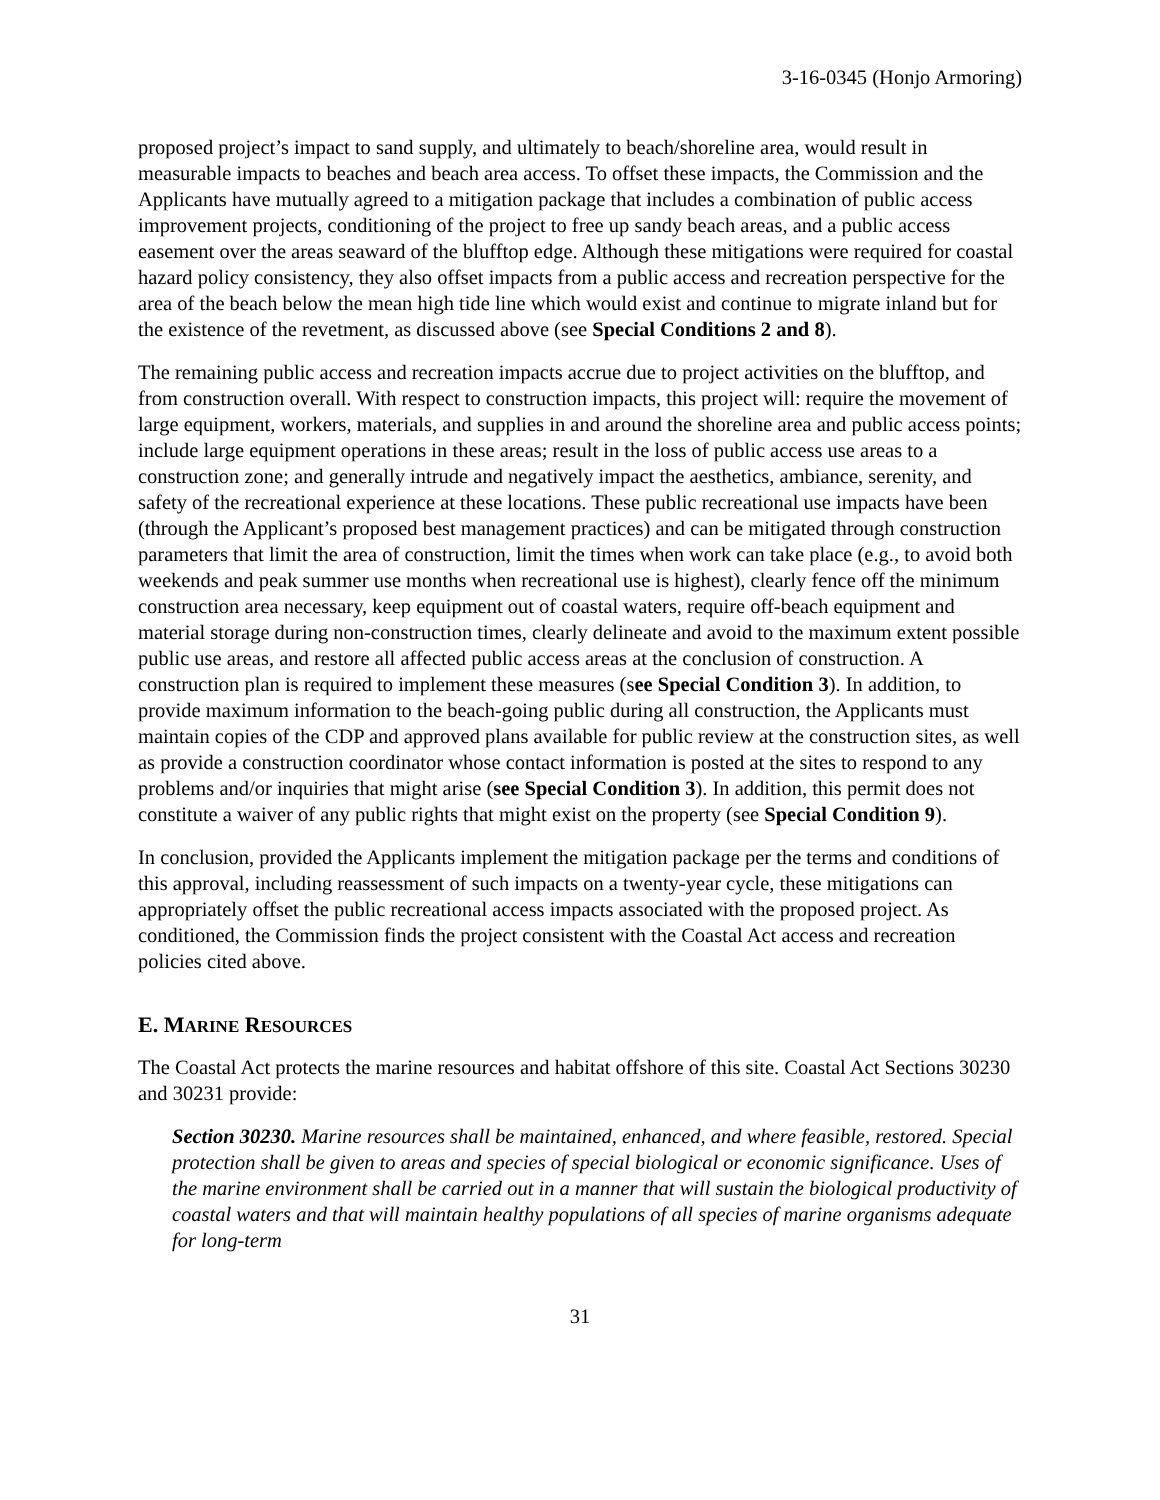3-16-0345 (Honjo Armoring)
proposed project’s impact to sand supply, and ultimately to beach/shoreline area, would result in measurable impacts to beaches and beach area access. To offset these impacts, the Commission and the Applicants have mutually agreed to a mitigation package that includes a combination of public access improvement projects, conditioning of the project to free up sandy beach areas, and a public access easement over the areas seaward of the blufftop edge. Although these mitigations were required for coastal hazard policy consistency, they also offset impacts from a public access and recreation perspective for the area of the beach below the mean high tide line which would exist and continue to migrate inland but for the existence of the revetment, as discussed above (see Special Conditions 2 and 8).
The remaining public access and recreation impacts accrue due to project activities on the blufftop, and from construction overall. With respect to construction impacts, this project will: require the movement of large equipment, workers, materials, and supplies in and around the shoreline area and public access points; include large equipment operations in these areas; result in the loss of public access use areas to a construction zone; and generally intrude and negatively impact the aesthetics, ambiance, serenity, and safety of the recreational experience at these locations. These public recreational use impacts have been (through the Applicant’s proposed best management practices) and can be mitigated through construction parameters that limit the area of construction, limit the times when work can take place (e.g., to avoid both weekends and peak summer use months when recreational use is highest), clearly fence off the minimum construction area necessary, keep equipment out of coastal waters, require off-beach equipment and material storage during non-construction times, clearly delineate and avoid to the maximum extent possible public use areas, and restore all affected public access areas at the conclusion of construction. A construction plan is required to implement these measures (see Special Condition 3). In addition, to provide maximum information to the beach-going public during all construction, the Applicants must maintain copies of the CDP and approved plans available for public review at the construction sites, as well as provide a construction coordinator whose contact information is posted at the sites to respond to any problems and/or inquiries that might arise (see Special Condition 3). In addition, this permit does not constitute a waiver of any public rights that might exist on the property (see Special Condition 9).
In conclusion, provided the Applicants implement the mitigation package per the terms and conditions of this approval, including reassessment of such impacts on a twenty-year cycle, these mitigations can appropriately offset the public recreational access impacts associated with the proposed project. As conditioned, the Commission finds the project consistent with the Coastal Act access and recreation policies cited above.
E. MARINE RESOURCES
The Coastal Act protects the marine resources and habitat offshore of this site. Coastal Act Sections 30230 and 30231 provide:
Section 30230. Marine resources shall be maintained, enhanced, and where feasible, restored. Special protection shall be given to areas and species of special biological or economic significance. Uses of the marine environment shall be carried out in a manner that will sustain the biological productivity of coastal waters and that will maintain healthy populations of all species of marine organisms adequate for long-term
31